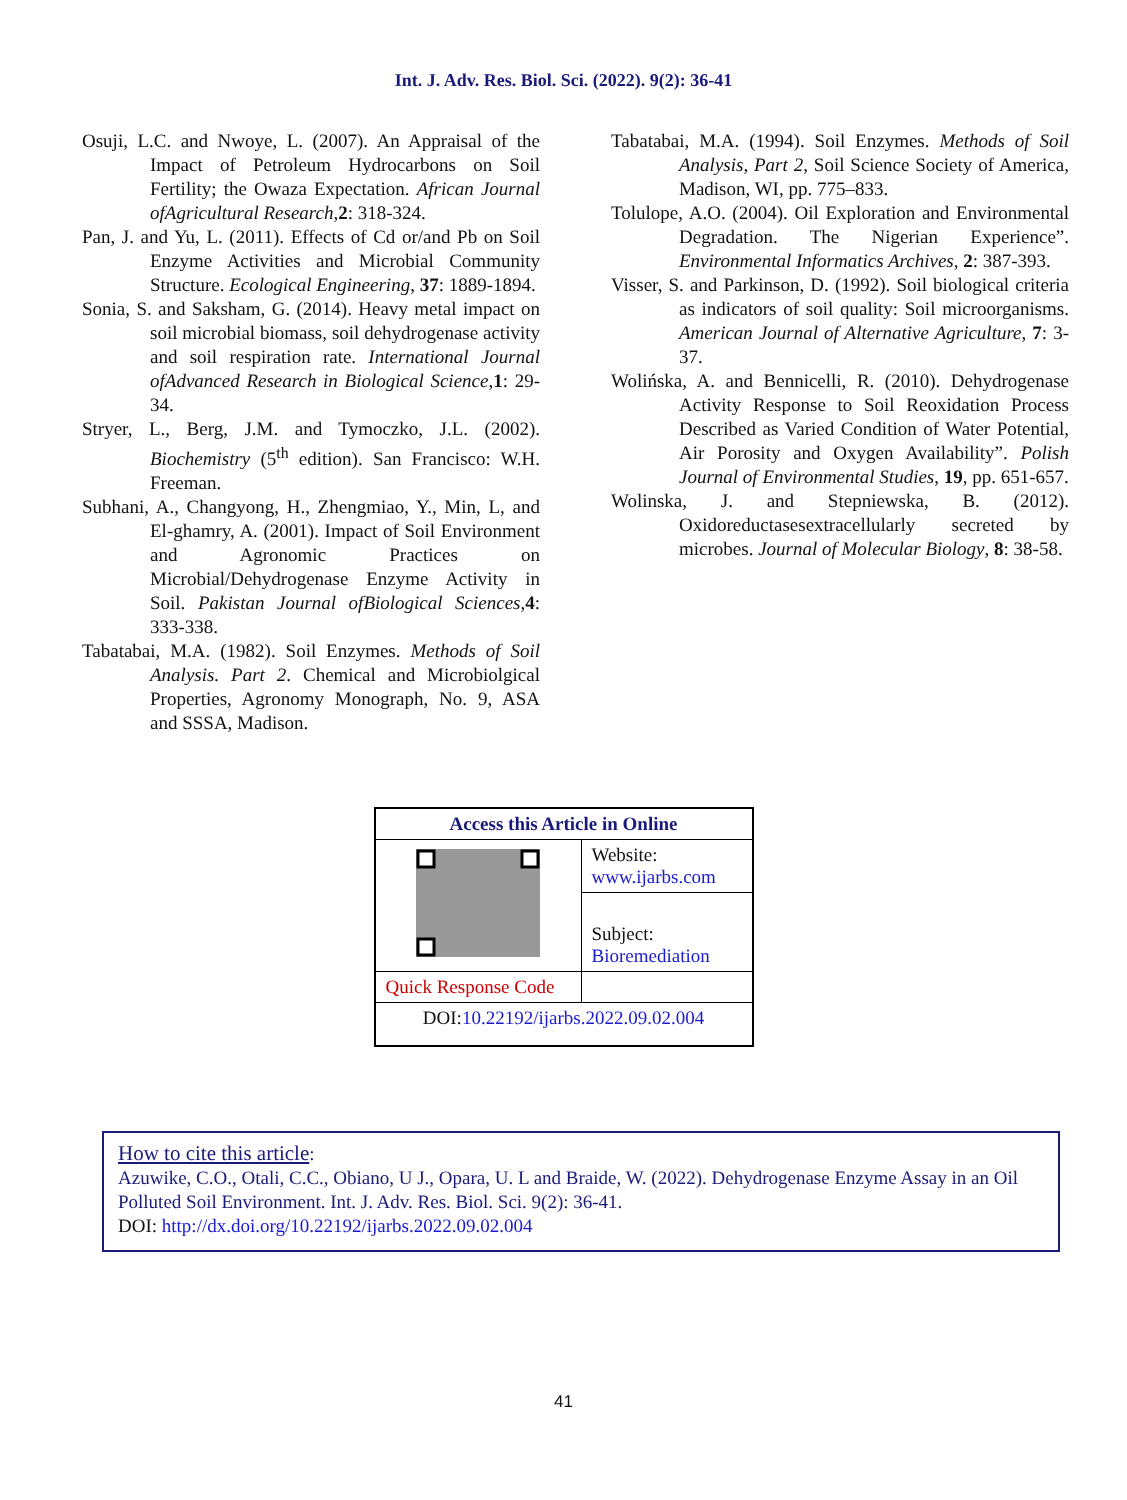Int. J. Adv. Res. Biol. Sci. (2022). 9(2): 36-41
Osuji, L.C. and Nwoye, L. (2007). An Appraisal of the Impact of Petroleum Hydrocarbons on Soil Fertility; the Owaza Expectation. African Journal ofAgricultural Research,2: 318-324.
Pan, J. and Yu, L. (2011). Effects of Cd or/and Pb on Soil Enzyme Activities and Microbial Community Structure. Ecological Engineering, 37: 1889-1894.
Sonia, S. and Saksham, G. (2014). Heavy metal impact on soil microbial biomass, soil dehydrogenase activity and soil respiration rate. International Journal ofAdvanced Research in Biological Science,1: 29-34.
Stryer, L., Berg, J.M. and Tymoczko, J.L. (2002). Biochemistry (5<sup>th</sup> edition). San Francisco: W.H. Freeman.
Subhani, A., Changyong, H., Zhengmiao, Y., Min, L, and El-ghamry, A. (2001). Impact of Soil Environment and Agronomic Practices on Microbial/Dehydrogenase Enzyme Activity in Soil. Pakistan Journal ofBiological Sciences,4: 333-338.
Tabatabai, M.A. (1982). Soil Enzymes. Methods of Soil Analysis. Part 2. Chemical and Microbiolgical Properties, Agronomy Monograph, No. 9, ASA and SSSA, Madison.
Tabatabai, M.A. (1994). Soil Enzymes. Methods of Soil Analysis, Part 2, Soil Science Society of America, Madison, WI, pp. 775–833.
Tolulope, A.O. (2004). Oil Exploration and Environmental Degradation. The Nigerian Experience”. Environmental Informatics Archives, 2: 387-393.
Visser, S. and Parkinson, D. (1992). Soil biological criteria as indicators of soil quality: Soil microorganisms. American Journal of Alternative Agriculture, 7: 3-37.
Wolińska, A. and Bennicelli, R. (2010). Dehydrogenase Activity Response to Soil Reoxidation Process Described as Varied Condition of Water Potential, Air Porosity and Oxygen Availability”. Polish Journal of Environmental Studies, 19, pp. 651-657.
Wolinska, J. and Stepniewska, B. (2012). Oxidoreductasesextracellularly secreted by microbes. Journal of Molecular Biology, 8: 38-58.
| Access this Article in Online | |
| | Website: www.ijarbs.com |
| | Subject: Bioremediation |
| Quick Response Code | |
| DOI: 10.22192/ijarbs.2022.09.02.004 | |
How to cite this article:
Azuwike, C.O., Otali, C.C., Obiano, U J., Opara, U. L and Braide, W. (2022). Dehydrogenase Enzyme Assay in an Oil Polluted Soil Environment. Int. J. Adv. Res. Biol. Sci. 9(2): 36-41.
DOI: http://dx.doi.org/10.22192/ijarbs.2022.09.02.004
41